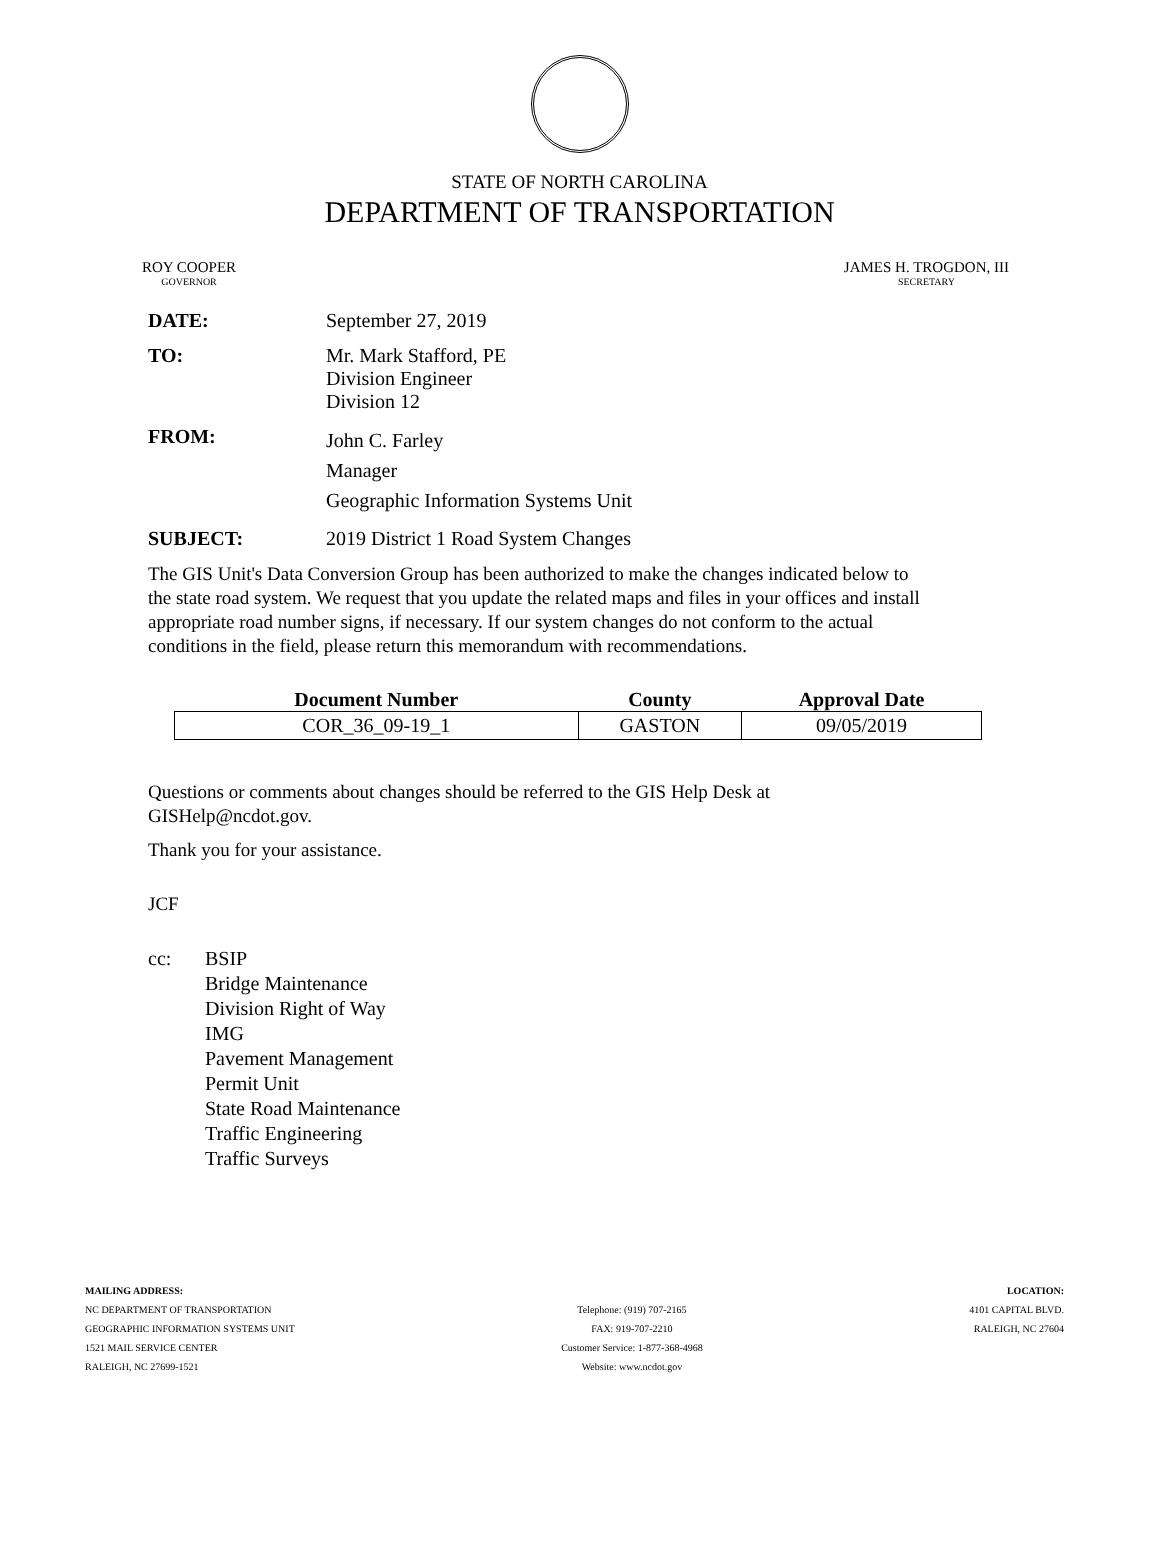STATE OF NORTH CAROLINA
DEPARTMENT OF TRANSPORTATION
ROY COOPER
GOVERNOR
JAMES H. TROGDON, III
SECRETARY
DATE: September 27, 2019
TO: Mr. Mark Stafford, PE
Division Engineer
Division 12
FROM:
John C. Farley
Manager
Geographic Information Systems Unit
SUBJECT: 2019 District 1 Road System Changes
The GIS Unit's Data Conversion Group has been authorized to make the changes indicated below to the state road system. We request that you update the related maps and files in your offices and install appropriate road number signs, if necessary. If our system changes do not conform to the actual conditions in the field, please return this memorandum with recommendations.
| Document Number | County | Approval Date |
| --- | --- | --- |
| COR_36_09-19_1 | GASTON | 09/05/2019 |
Questions or comments about changes should be referred to the GIS Help Desk at GISHelp@ncdot.gov.
Thank you for your assistance.
JCF
cc: BSIP
Bridge Maintenance
Division Right of Way
IMG
Pavement Management
Permit Unit
State Road Maintenance
Traffic Engineering
Traffic Surveys
MAILING ADDRESS:
NC DEPARTMENT OF TRANSPORTATION
GEOGRAPHIC INFORMATION SYSTEMS UNIT
1521 MAIL SERVICE CENTER
RALEIGH, NC 27699-1521
Telephone: (919) 707-2165
FAX: 919-707-2210
Customer Service: 1-877-368-4968
Website: www.ncdot.gov
LOCATION:
4101 CAPITAL BLVD.
RALEIGH, NC 27604